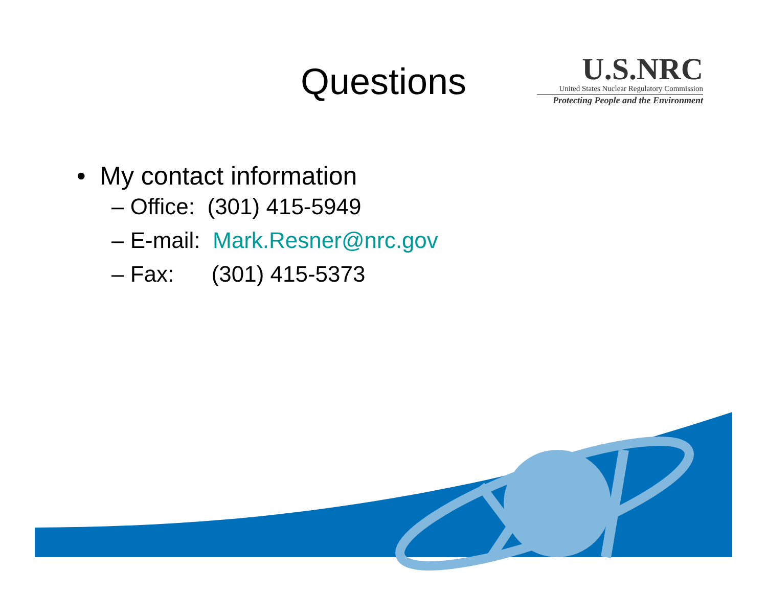Questions
U.S.NRC
United States Nuclear Regulatory Commission
Protecting People and the Environment
• My contact information
– Office: (301) 415-5949
– E-mail: Mark.Resner@nrc.gov
– Fax: (301) 415-5373